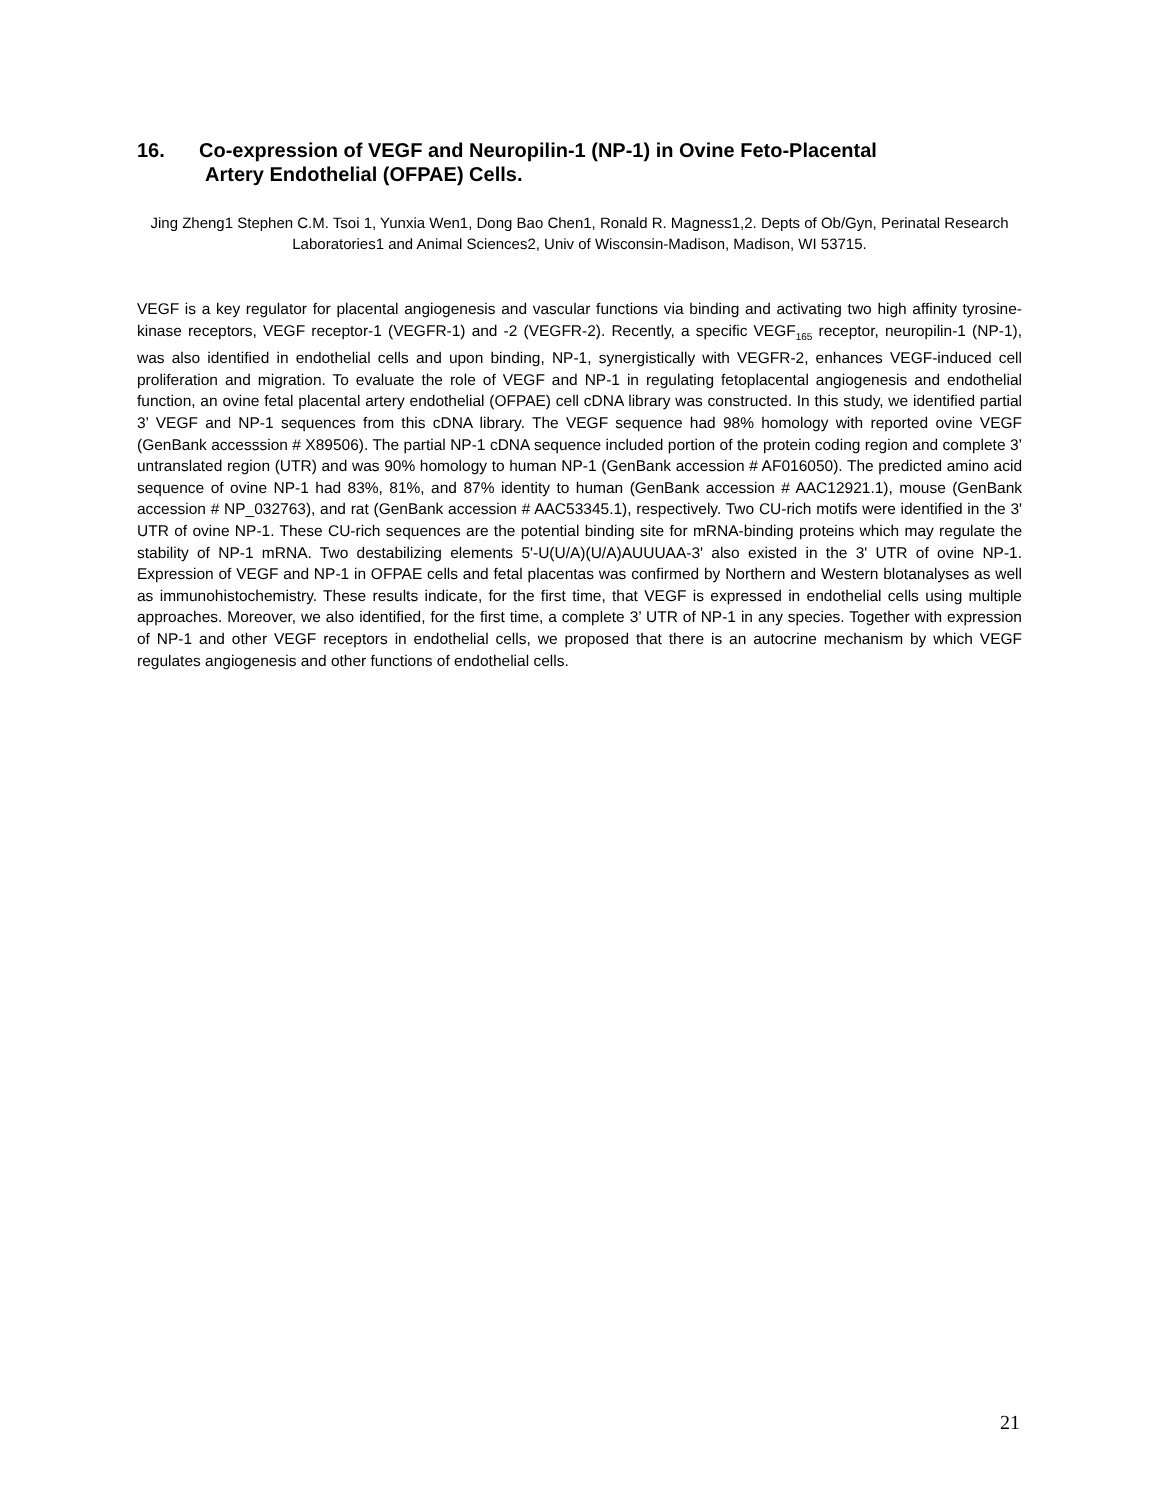16. Co-expression of VEGF and Neuropilin-1 (NP-1) in Ovine Feto-Placental
Artery Endothelial (OFPAE) Cells.
Jing Zheng1 Stephen C.M. Tsoi 1, Yunxia Wen1, Dong Bao Chen1, Ronald R. Magness1,2. Depts of Ob/Gyn, Perinatal Research Laboratories1 and Animal Sciences2, Univ of Wisconsin-Madison, Madison, WI 53715.
VEGF is a key regulator for placental angiogenesis and vascular functions via binding and activating two high affinity tyrosine-kinase receptors, VEGF receptor-1 (VEGFR-1) and -2 (VEGFR-2). Recently, a specific VEGF<sub>165</sub> receptor, neuropilin-1 (NP-1), was also identified in endothelial cells and upon binding, NP-1, synergistically with VEGFR-2, enhances VEGF-induced cell proliferation and migration. To evaluate the role of VEGF and NP-1 in regulating fetoplacental angiogenesis and endothelial function, an ovine fetal placental artery endothelial (OFPAE) cell cDNA library was constructed. In this study, we identified partial 3’ VEGF and NP-1 sequences from this cDNA library. The VEGF sequence had 98% homology with reported ovine VEGF (GenBank accesssion # X89506). The partial NP-1 cDNA sequence included portion of the protein coding region and complete 3’ untranslated region (UTR) and was 90% homology to human NP-1 (GenBank accession # AF016050). The predicted amino acid sequence of ovine NP-1 had 83%, 81%, and 87% identity to human (GenBank accession # AAC12921.1), mouse (GenBank accession # NP_032763), and rat (GenBank accession # AAC53345.1), respectively. Two CU-rich motifs were identified in the 3' UTR of ovine NP-1. These CU-rich sequences are the potential binding site for mRNA-binding proteins which may regulate the stability of NP-1 mRNA. Two destabilizing elements 5'-U(U/A)(U/A)AUUUAA-3' also existed in the 3' UTR of ovine NP-1. Expression of VEGF and NP-1 in OFPAE cells and fetal placentas was confirmed by Northern and Western blotanalyses as well as immunohistochemistry. These results indicate, for the first time, that VEGF is expressed in endothelial cells using multiple approaches. Moreover, we also identified, for the first time, a complete 3’ UTR of NP-1 in any species. Together with expression of NP-1 and other VEGF receptors in endothelial cells, we proposed that there is an autocrine mechanism by which VEGF regulates angiogenesis and other functions of endothelial cells.
21